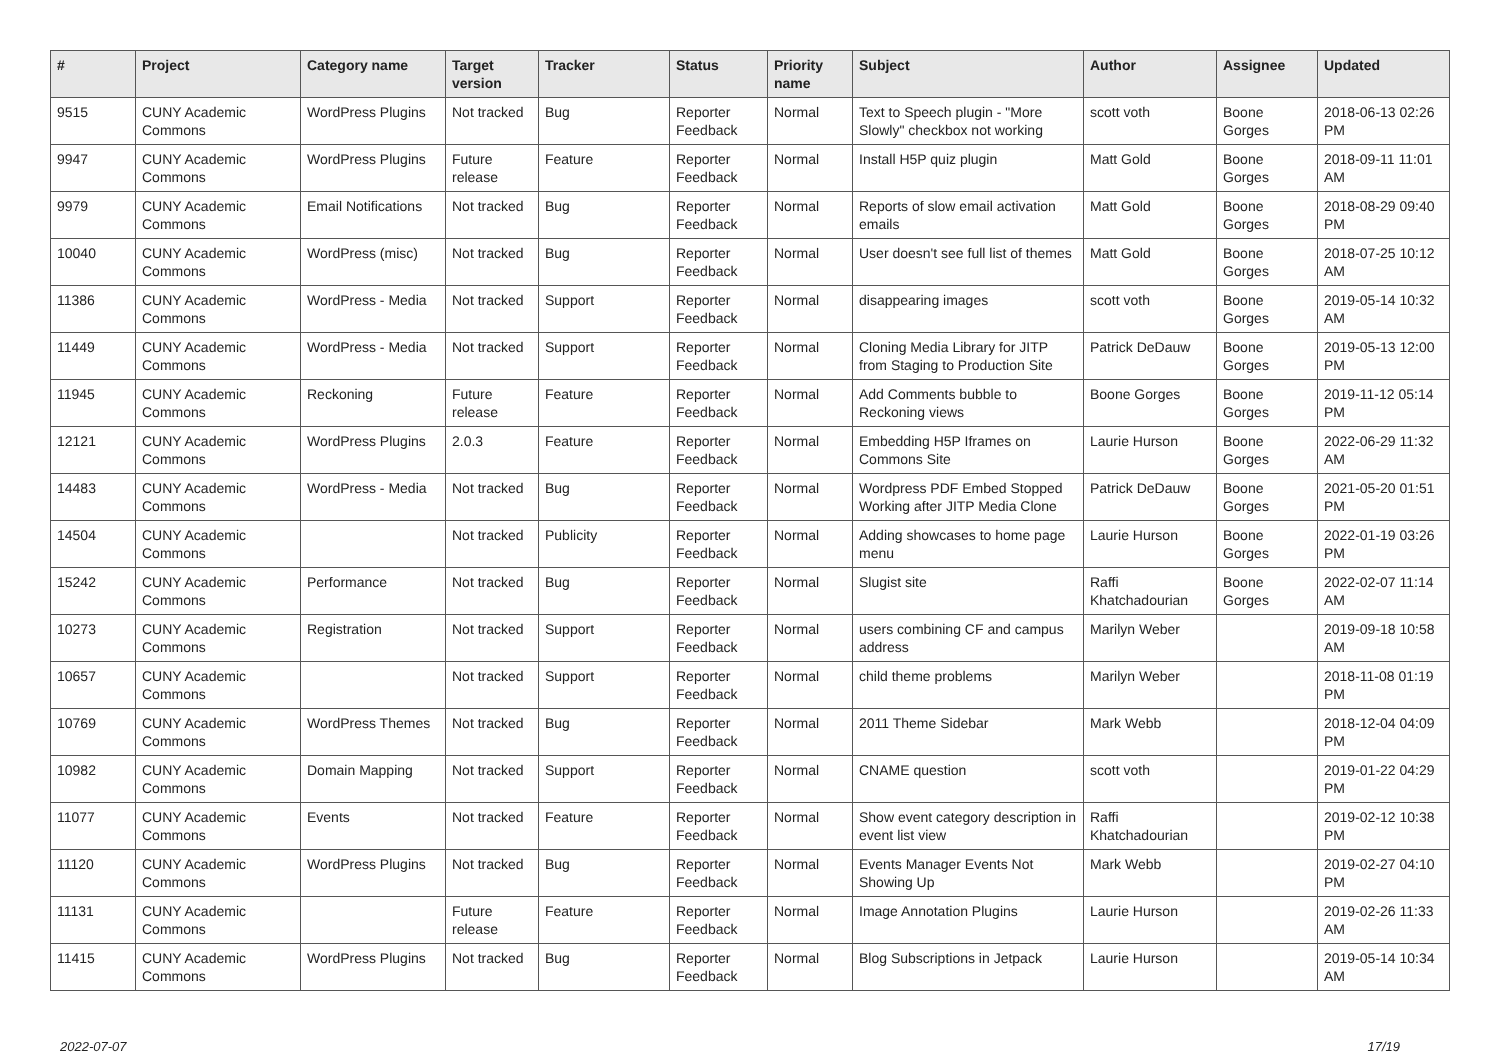| # | Project | Category name | Target version | Tracker | Status | Priority name | Subject | Author | Assignee | Updated |
| --- | --- | --- | --- | --- | --- | --- | --- | --- | --- | --- |
| 9515 | CUNY Academic Commons | WordPress Plugins | Not tracked | Bug | Reporter Feedback | Normal | Text to Speech plugin - "More Slowly" checkbox not working | scott voth | Boone Gorges | 2018-06-13 02:26 PM |
| 9947 | CUNY Academic Commons | WordPress Plugins | Future release | Feature | Reporter Feedback | Normal | Install H5P quiz plugin | Matt Gold | Boone Gorges | 2018-09-11 11:01 AM |
| 9979 | CUNY Academic Commons | Email Notifications | Not tracked | Bug | Reporter Feedback | Normal | Reports of slow email activation emails | Matt Gold | Boone Gorges | 2018-08-29 09:40 PM |
| 10040 | CUNY Academic Commons | WordPress (misc) | Not tracked | Bug | Reporter Feedback | Normal | User doesn't see full list of themes | Matt Gold | Boone Gorges | 2018-07-25 10:12 AM |
| 11386 | CUNY Academic Commons | WordPress - Media | Not tracked | Support | Reporter Feedback | Normal | disappearing images | scott voth | Boone Gorges | 2019-05-14 10:32 AM |
| 11449 | CUNY Academic Commons | WordPress - Media | Not tracked | Support | Reporter Feedback | Normal | Cloning Media Library for JITP from Staging to Production Site | Patrick DeDauw | Boone Gorges | 2019-05-13 12:00 PM |
| 11945 | CUNY Academic Commons | Reckoning | Future release | Feature | Reporter Feedback | Normal | Add Comments bubble to Reckoning views | Boone Gorges | Boone Gorges | 2019-11-12 05:14 PM |
| 12121 | CUNY Academic Commons | WordPress Plugins | 2.0.3 | Feature | Reporter Feedback | Normal | Embedding H5P Iframes on Commons Site | Laurie Hurson | Boone Gorges | 2022-06-29 11:32 AM |
| 14483 | CUNY Academic Commons | WordPress - Media | Not tracked | Bug | Reporter Feedback | Normal | Wordpress PDF Embed Stopped Working after JITP Media Clone | Patrick DeDauw | Boone Gorges | 2021-05-20 01:51 PM |
| 14504 | CUNY Academic Commons | | Not tracked | Publicity | Reporter Feedback | Normal | Adding showcases to home page menu | Laurie Hurson | Boone Gorges | 2022-01-19 03:26 PM |
| 15242 | CUNY Academic Commons | Performance | Not tracked | Bug | Reporter Feedback | Normal | Slugist site | Raffi Khatchadourian | Boone Gorges | 2022-02-07 11:14 AM |
| 10273 | CUNY Academic Commons | Registration | Not tracked | Support | Reporter Feedback | Normal | users combining CF and campus address | Marilyn Weber | | 2019-09-18 10:58 AM |
| 10657 | CUNY Academic Commons | | Not tracked | Support | Reporter Feedback | Normal | child theme problems | Marilyn Weber | | 2018-11-08 01:19 PM |
| 10769 | CUNY Academic Commons | WordPress Themes | Not tracked | Bug | Reporter Feedback | Normal | 2011 Theme Sidebar | Mark Webb | | 2018-12-04 04:09 PM |
| 10982 | CUNY Academic Commons | Domain Mapping | Not tracked | Support | Reporter Feedback | Normal | CNAME question | scott voth | | 2019-01-22 04:29 PM |
| 11077 | CUNY Academic Commons | Events | Not tracked | Feature | Reporter Feedback | Normal | Show event category description in event list view | Raffi Khatchadourian | | 2019-02-12 10:38 PM |
| 11120 | CUNY Academic Commons | WordPress Plugins | Not tracked | Bug | Reporter Feedback | Normal | Events Manager Events Not Showing Up | Mark Webb | | 2019-02-27 04:10 PM |
| 11131 | CUNY Academic Commons | | Future release | Feature | Reporter Feedback | Normal | Image Annotation Plugins | Laurie Hurson | | 2019-02-26 11:33 AM |
| 11415 | CUNY Academic Commons | WordPress Plugins | Not tracked | Bug | Reporter Feedback | Normal | Blog Subscriptions in Jetpack | Laurie Hurson | | 2019-05-14 10:34 AM |
2022-07-07 17/19